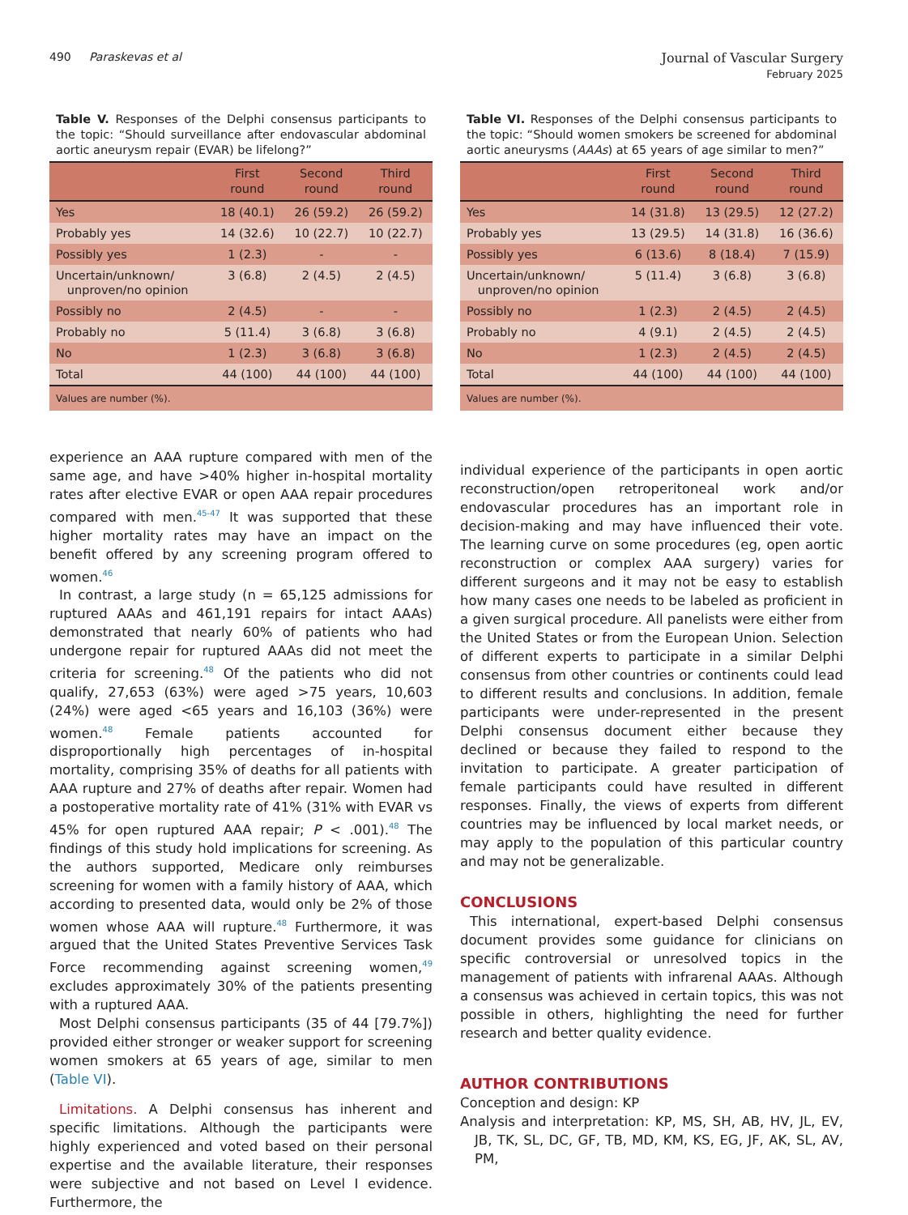490 Paraskevas et al Journal of Vascular Surgery
February 2025
Table V. Responses of the Delphi consensus participants to the topic: “Should surveillance after endovascular abdominal aortic aneurysm repair (EVAR) be lifelong?”
| | First round | Second round | Third round |
| --- | --- | --- | --- |
| Yes | 18 (40.1) | 26 (59.2) | 26 (59.2) |
| Probably yes | 14 (32.6) | 10 (22.7) | 10 (22.7) |
| Possibly yes | 1 (2.3) | - | - |
| Uncertain/unknown/ unproven/no opinion | 3 (6.8) | 2 (4.5) | 2 (4.5) |
| Possibly no | 2 (4.5) | - | - |
| Probably no | 5 (11.4) | 3 (6.8) | 3 (6.8) |
| No | 1 (2.3) | 3 (6.8) | 3 (6.8) |
| Total | 44 (100) | 44 (100) | 44 (100) |
| Values are number (%). | | | |
experience an AAA rupture compared with men of the same age, and have >40% higher in-hospital mortality rates after elective EVAR or open AAA repair procedures compared with men.<sup>45-47</sup> It was supported that these higher mortality rates may have an impact on the benefit offered by any screening program offered to women.<sup>46</sup>
In contrast, a large study (n = 65,125 admissions for ruptured AAAs and 461,191 repairs for intact AAAs) demonstrated that nearly 60% of patients who had undergone repair for ruptured AAAs did not meet the criteria for screening.<sup>48</sup> Of the patients who did not qualify, 27,653 (63%) were aged >75 years, 10,603 (24%) were aged <65 years and 16,103 (36%) were women.<sup>48</sup> Female patients accounted for disproportionally high percentages of in-hospital mortality, comprising 35% of deaths for all patients with AAA rupture and 27% of deaths after repair. Women had a postoperative mortality rate of 41% (31% with EVAR vs 45% for open ruptured AAA repair; P < .001).<sup>48</sup> The findings of this study hold implications for screening. As the authors supported, Medicare only reimburses screening for women with a family history of AAA, which according to presented data, would only be 2% of those women whose AAA will rupture.<sup>48</sup> Furthermore, it was argued that the United States Preventive Services Task Force recommending against screening women,<sup>49</sup> excludes approximately 30% of the patients presenting with a ruptured AAA.
Most Delphi consensus participants (35 of 44 [79.7%]) provided either stronger or weaker support for screening women smokers at 65 years of age, similar to men (Table VI).
Limitations. A Delphi consensus has inherent and specific limitations. Although the participants were highly experienced and voted based on their personal expertise and the available literature, their responses were subjective and not based on Level I evidence. Furthermore, the
Table VI. Responses of the Delphi consensus participants to the topic: “Should women smokers be screened for abdominal aortic aneurysms (AAAs) at 65 years of age similar to men?”
| | First round | Second round | Third round |
| --- | --- | --- | --- |
| Yes | 14 (31.8) | 13 (29.5) | 12 (27.2) |
| Probably yes | 13 (29.5) | 14 (31.8) | 16 (36.6) |
| Possibly yes | 6 (13.6) | 8 (18.4) | 7 (15.9) |
| Uncertain/unknown/ unproven/no opinion | 5 (11.4) | 3 (6.8) | 3 (6.8) |
| Possibly no | 1 (2.3) | 2 (4.5) | 2 (4.5) |
| Probably no | 4 (9.1) | 2 (4.5) | 2 (4.5) |
| No | 1 (2.3) | 2 (4.5) | 2 (4.5) |
| Total | 44 (100) | 44 (100) | 44 (100) |
| Values are number (%). | | | |
individual experience of the participants in open aortic reconstruction/open retroperitoneal work and/or endovascular procedures has an important role in decision-making and may have influenced their vote. The learning curve on some procedures (eg, open aortic reconstruction or complex AAA surgery) varies for different surgeons and it may not be easy to establish how many cases one needs to be labeled as proficient in a given surgical procedure. All panelists were either from the United States or from the European Union. Selection of different experts to participate in a similar Delphi consensus from other countries or continents could lead to different results and conclusions. In addition, female participants were under-represented in the present Delphi consensus document either because they declined or because they failed to respond to the invitation to participate. A greater participation of female participants could have resulted in different responses. Finally, the views of experts from different countries may be influenced by local market needs, or may apply to the population of this particular country and may not be generalizable.
CONCLUSIONS
This international, expert-based Delphi consensus document provides some guidance for clinicians on specific controversial or unresolved topics in the management of patients with infrarenal AAAs. Although a consensus was achieved in certain topics, this was not possible in others, highlighting the need for further research and better quality evidence.
AUTHOR CONTRIBUTIONS
Conception and design: KP
Analysis and interpretation: KP, MS, SH, AB, HV, JL, EV, JB, TK, SL, DC, GF, TB, MD, KM, KS, EG, JF, AK, SL, AV, PM,